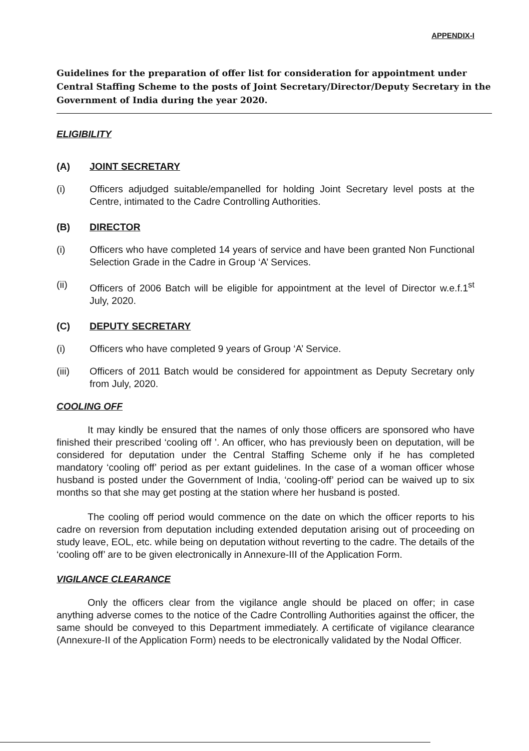APPENDIX-I
Guidelines for the preparation of offer list for consideration for appointment under Central Staffing Scheme to the posts of Joint Secretary/Director/Deputy Secretary in the Government of India during the year 2020.
ELIGIBILITY
(A) JOINT SECRETARY
(i) Officers adjudged suitable/empanelled for holding Joint Secretary level posts at the Centre, intimated to the Cadre Controlling Authorities.
(B) DIRECTOR
(i) Officers who have completed 14 years of service and have been granted Non Functional Selection Grade in the Cadre in Group ‘A’ Services.
(ii) Officers of 2006 Batch will be eligible for appointment at the level of Director w.e.f.1<sup>st</sup> July, 2020.
(C) DEPUTY SECRETARY
(i) Officers who have completed 9 years of Group ‘A’ Service.
(iii) Officers of 2011 Batch would be considered for appointment as Deputy Secretary only from July, 2020.
COOLING OFF
It may kindly be ensured that the names of only those officers are sponsored who have finished their prescribed ‘cooling off ’. An officer, who has previously been on deputation, will be considered for deputation under the Central Staffing Scheme only if he has completed mandatory ‘cooling off’ period as per extant guidelines. In the case of a woman officer whose husband is posted under the Government of India, ‘cooling-off’ period can be waived up to six months so that she may get posting at the station where her husband is posted.
The cooling off period would commence on the date on which the officer reports to his cadre on reversion from deputation including extended deputation arising out of proceeding on study leave, EOL, etc. while being on deputation without reverting to the cadre. The details of the ‘cooling off’ are to be given electronically in Annexure-III of the Application Form.
VIGILANCE CLEARANCE
Only the officers clear from the vigilance angle should be placed on offer; in case anything adverse comes to the notice of the Cadre Controlling Authorities against the officer, the same should be conveyed to this Department immediately. A certificate of vigilance clearance (Annexure-II of the Application Form) needs to be electronically validated by the Nodal Officer.